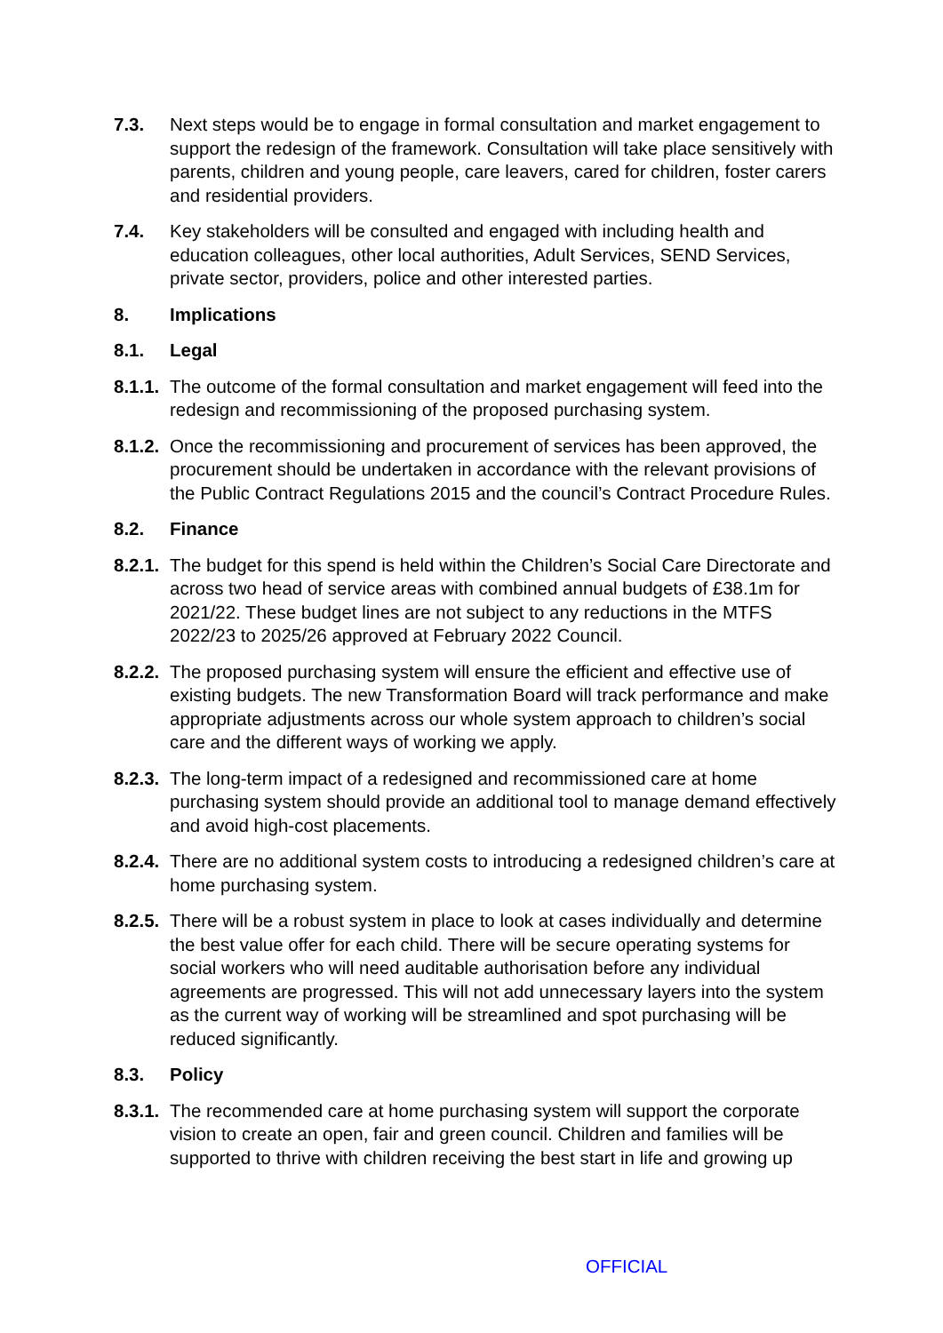7.3. Next steps would be to engage in formal consultation and market engagement to support the redesign of the framework. Consultation will take place sensitively with parents, children and young people, care leavers, cared for children, foster carers and residential providers.
7.4. Key stakeholders will be consulted and engaged with including health and education colleagues, other local authorities, Adult Services, SEND Services, private sector, providers, police and other interested parties.
8. Implications
8.1. Legal
8.1.1.
The outcome of the formal consultation and market engagement will feed into the redesign and recommissioning of the proposed purchasing system.
8.1.2.
Once the recommissioning and procurement of services has been approved, the procurement should be undertaken in accordance with the relevant provisions of the Public Contract Regulations 2015 and the council’s Contract Procedure Rules.
8.2. Finance
8.2.1.
The budget for this spend is held within the Children’s Social Care Directorate and across two head of service areas with combined annual budgets of £38.1m for 2021/22. These budget lines are not subject to any reductions in the MTFS 2022/23 to 2025/26 approved at February 2022 Council.
8.2.2.
The proposed purchasing system will ensure the efficient and effective use of existing budgets. The new Transformation Board will track performance and make appropriate adjustments across our whole system approach to children’s social care and the different ways of working we apply.
8.2.3.
The long-term impact of a redesigned and recommissioned care at home purchasing system should provide an additional tool to manage demand effectively and avoid high-cost placements.
8.2.4.
There are no additional system costs to introducing a redesigned children’s care at home purchasing system.
8.2.5.
There will be a robust system in place to look at cases individually and determine the best value offer for each child. There will be secure operating systems for social workers who will need auditable authorisation before any individual agreements are progressed. This will not add unnecessary layers into the system as the current way of working will be streamlined and spot purchasing will be reduced significantly.
8.3. Policy
8.3.1.
The recommended care at home purchasing system will support the corporate vision to create an open, fair and green council. Children and families will be supported to thrive with children receiving the best start in life and growing up
OFFICIAL